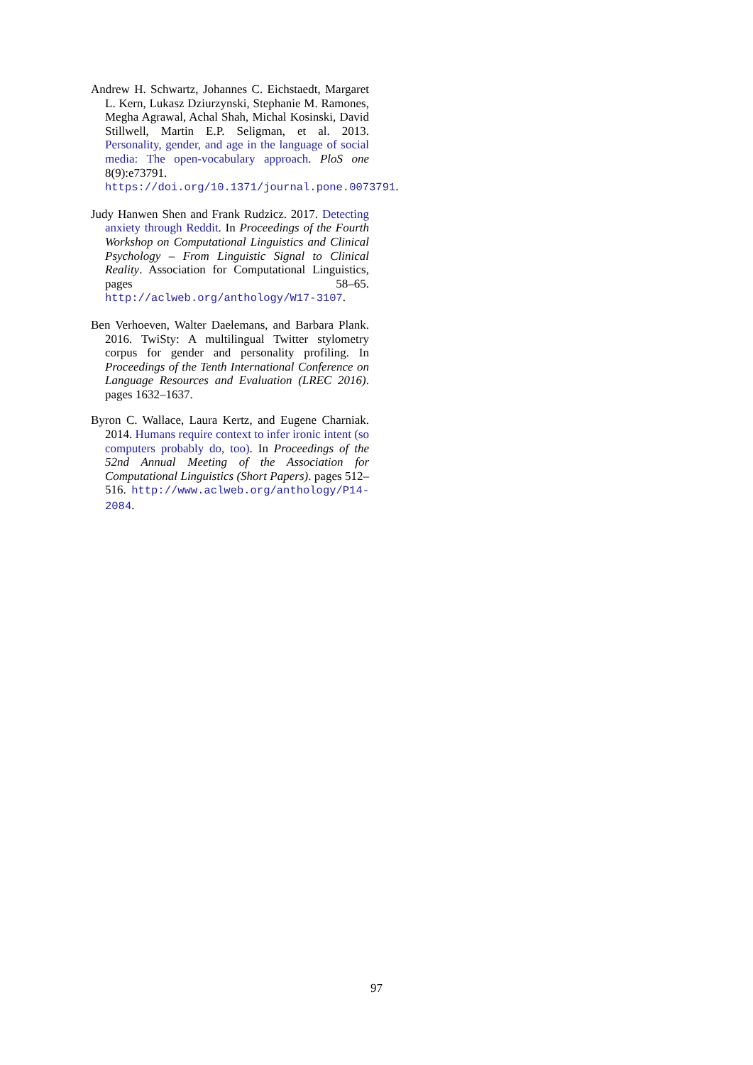Andrew H. Schwartz, Johannes C. Eichstaedt, Margaret L. Kern, Lukasz Dziurzynski, Stephanie M. Ramones, Megha Agrawal, Achal Shah, Michal Kosinski, David Stillwell, Martin E.P. Seligman, et al. 2013. Personality, gender, and age in the language of social media: The open-vocabulary approach. PloS one 8(9):e73791. https://doi.org/10.1371/journal.pone.0073791.
Judy Hanwen Shen and Frank Rudzicz. 2017. Detecting anxiety through Reddit. In Proceedings of the Fourth Workshop on Computational Linguistics and Clinical Psychology – From Linguistic Signal to Clinical Reality. Association for Computational Linguistics, pages 58–65. http://aclweb.org/anthology/W17-3107.
Ben Verhoeven, Walter Daelemans, and Barbara Plank. 2016. TwiSty: A multilingual Twitter stylometry corpus for gender and personality profiling. In Proceedings of the Tenth International Conference on Language Resources and Evaluation (LREC 2016). pages 1632–1637.
Byron C. Wallace, Laura Kertz, and Eugene Charniak. 2014. Humans require context to infer ironic intent (so computers probably do, too). In Proceedings of the 52nd Annual Meeting of the Association for Computational Linguistics (Short Papers). pages 512–516. http://www.aclweb.org/anthology/P14-2084.
97